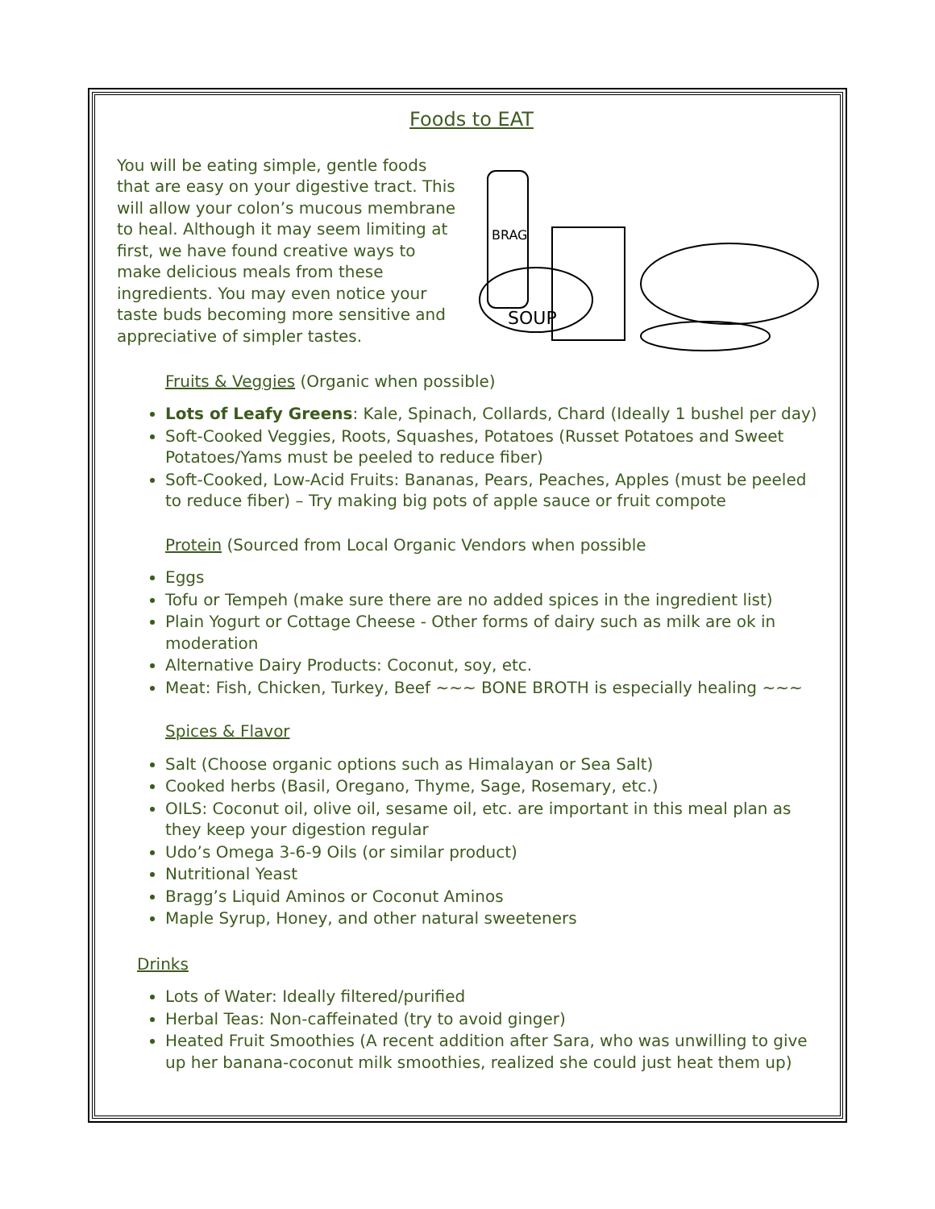Foods to EAT
You will be eating simple, gentle foods that are easy on your digestive tract. This will allow your colon’s mucous membrane to heal. Although it may seem limiting at first, we have found creative ways to make delicious meals from these ingredients. You may even notice your taste buds becoming more sensitive and appreciative of simpler tastes.
BRAG
SOUP
Fruits & Veggies (Organic when possible)
Lots of Leafy Greens: Kale, Spinach, Collards, Chard (Ideally 1 bushel per day)
Soft-Cooked Veggies, Roots, Squashes, Potatoes (Russet Potatoes and Sweet Potatoes/Yams must be peeled to reduce fiber)
Soft-Cooked, Low-Acid Fruits: Bananas, Pears, Peaches, Apples (must be peeled to reduce fiber) – Try making big pots of apple sauce or fruit compote
Protein (Sourced from Local Organic Vendors when possible
Eggs
Tofu or Tempeh (make sure there are no added spices in the ingredient list)
Plain Yogurt or Cottage Cheese - Other forms of dairy such as milk are ok in moderation
Alternative Dairy Products: Coconut, soy, etc.
Meat: Fish, Chicken, Turkey, Beef ~~~ BONE BROTH is especially healing ~~~
Spices & Flavor
Salt (Choose organic options such as Himalayan or Sea Salt)
Cooked herbs (Basil, Oregano, Thyme, Sage, Rosemary, etc.)
OILS: Coconut oil, olive oil, sesame oil, etc. are important in this meal plan as they keep your digestion regular
Udo’s Omega 3-6-9 Oils (or similar product)
Nutritional Yeast
Bragg’s Liquid Aminos or Coconut Aminos
Maple Syrup, Honey, and other natural sweeteners
Drinks
Lots of Water: Ideally filtered/purified
Herbal Teas: Non-caffeinated (try to avoid ginger)
Heated Fruit Smoothies (A recent addition after Sara, who was unwilling to give up her banana-coconut milk smoothies, realized she could just heat them up)